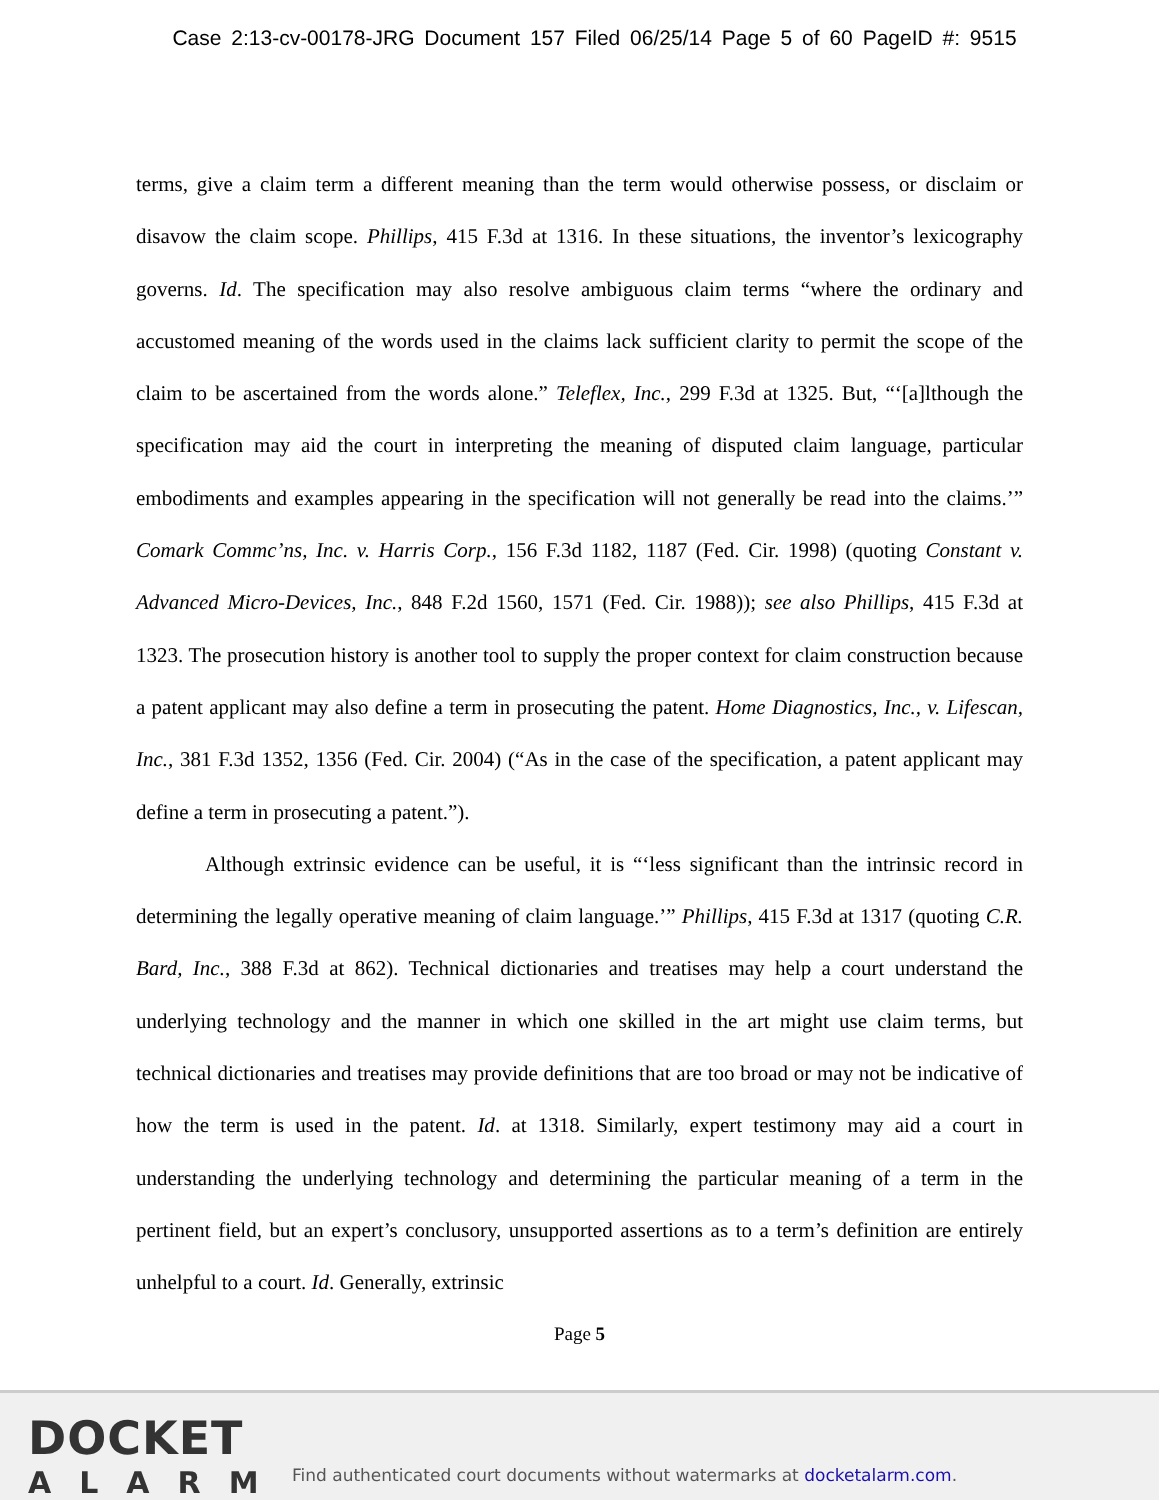Case 2:13-cv-00178-JRG Document 157 Filed 06/25/14 Page 5 of 60 PageID #: 9515
terms, give a claim term a different meaning than the term would otherwise possess, or disclaim or disavow the claim scope. Phillips, 415 F.3d at 1316. In these situations, the inventor’s lexicography governs. Id. The specification may also resolve ambiguous claim terms “where the ordinary and accustomed meaning of the words used in the claims lack sufficient clarity to permit the scope of the claim to be ascertained from the words alone.” Teleflex, Inc., 299 F.3d at 1325. But, “‘[a]lthough the specification may aid the court in interpreting the meaning of disputed claim language, particular embodiments and examples appearing in the specification will not generally be read into the claims.’” Comark Commc’ns, Inc. v. Harris Corp., 156 F.3d 1182, 1187 (Fed. Cir. 1998) (quoting Constant v. Advanced Micro-Devices, Inc., 848 F.2d 1560, 1571 (Fed. Cir. 1988)); see also Phillips, 415 F.3d at 1323. The prosecution history is another tool to supply the proper context for claim construction because a patent applicant may also define a term in prosecuting the patent. Home Diagnostics, Inc., v. Lifescan, Inc., 381 F.3d 1352, 1356 (Fed. Cir. 2004) (“As in the case of the specification, a patent applicant may define a term in prosecuting a patent.”).
Although extrinsic evidence can be useful, it is “‘less significant than the intrinsic record in determining the legally operative meaning of claim language.’” Phillips, 415 F.3d at 1317 (quoting C.R. Bard, Inc., 388 F.3d at 862). Technical dictionaries and treatises may help a court understand the underlying technology and the manner in which one skilled in the art might use claim terms, but technical dictionaries and treatises may provide definitions that are too broad or may not be indicative of how the term is used in the patent. Id. at 1318. Similarly, expert testimony may aid a court in understanding the underlying technology and determining the particular meaning of a term in the pertinent field, but an expert’s conclusory, unsupported assertions as to a term’s definition are entirely unhelpful to a court. Id. Generally, extrinsic
Page 5
DOCKET
ALARM
Find authenticated court documents without watermarks at docketalarm.com.